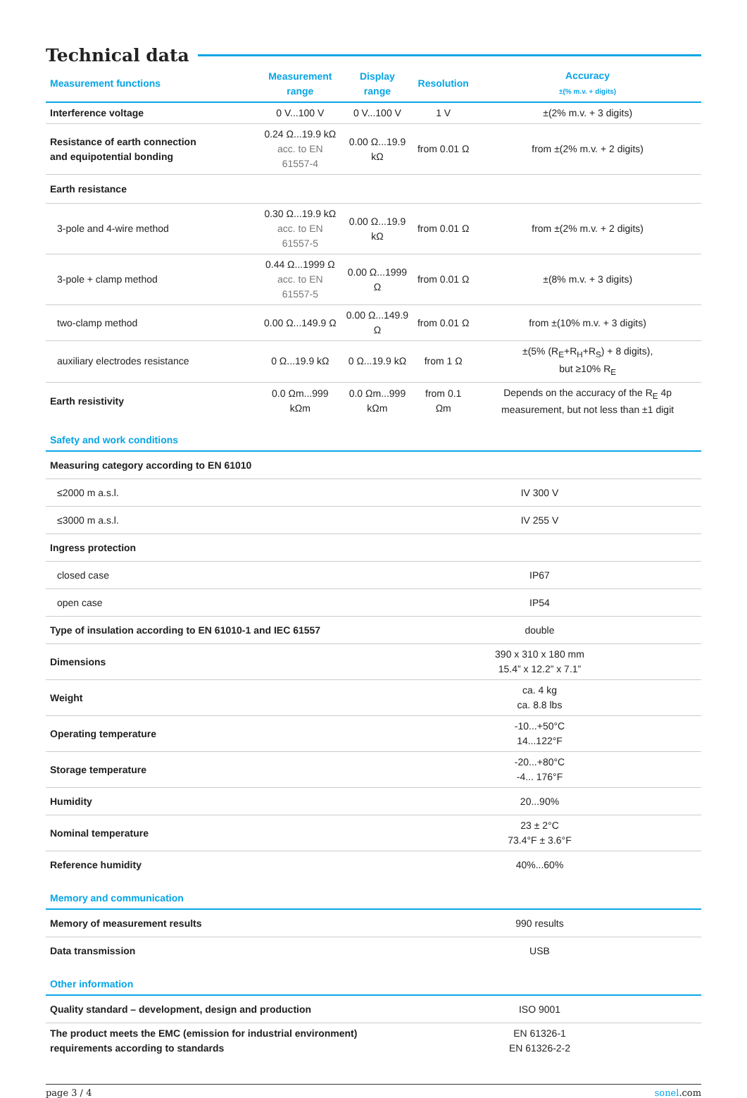Technical data
| Measurement functions | Measurement range | Display range | Resolution | Accuracy ±(% m.v. + digits) |
| --- | --- | --- | --- | --- |
| Interference voltage | 0 V...100 V | 0 V...100 V | 1 V | ±(2% m.v. + 3 digits) |
| Resistance of earth connection and equipotential bonding | 0.24 Ω...19.9 kΩ acc. to EN 61557-4 | 0.00 Ω...19.9 kΩ | from 0.01 Ω | from ±(2% m.v. + 2 digits) |
| Earth resistance | | | | |
| 3-pole and 4-wire method | 0.30 Ω...19.9 kΩ acc. to EN 61557-5 | 0.00 Ω...19.9 kΩ | from 0.01 Ω | from ±(2% m.v. + 2 digits) |
| 3-pole + clamp method | 0.44 Ω...1999 Ω acc. to EN 61557-5 | 0.00 Ω...1999 Ω | from 0.01 Ω | ±(8% m.v. + 3 digits) |
| two-clamp method | 0.00 Ω...149.9 Ω | 0.00 Ω...149.9 Ω | from 0.01 Ω | from ±(10% m.v. + 3 digits) |
| auxiliary electrodes resistance | 0 Ω...19.9 kΩ | 0 Ω...19.9 kΩ | from 1 Ω | ±(5% (R<sub>E</sub>+R<sub>H</sub>+R<sub>S</sub>) + 8 digits), but ≥10% R<sub>E</sub> |
| Earth resistivity | 0.0 Ωm...999 kΩm | 0.0 Ωm...999 kΩm | from 0.1 Ωm | Depends on the accuracy of the R<sub>E</sub> 4p measurement, but not less than ±1 digit |
| Safety and work conditions | |
| Measuring category according to EN 61010 | |
| ≤2000 m a.s.l. | IV 300 V |
| ≤3000 m a.s.l. | IV 255 V |
| Ingress protection | |
| closed case | IP67 |
| open case | IP54 |
| Type of insulation according to EN 61010-1 and IEC 61557 | double |
| Dimensions | 390 x 310 x 180 mm 15.4” x 12.2” x 7.1” |
| Weight | ca. 4 kg ca. 8.8 lbs |
| Operating temperature | -10...+50°C 14...122°F |
| Storage temperature | -20...+80°C -4... 176°F |
| Humidity | 20...90% |
| Nominal temperature | 23 ± 2°C 73.4°F ± 3.6°F |
| Reference humidity | 40%...60% |
| Memory and communication | |
| Memory of measurement results | 990 results |
| Data transmission | USB |
| Other information | |
| Quality standard – development, design and production | ISO 9001 |
| The product meets the EMC (emission for industrial environment) requirements according to standards | EN 61326-1 EN 61326-2-2 |
page 3 / 4 sonel.com